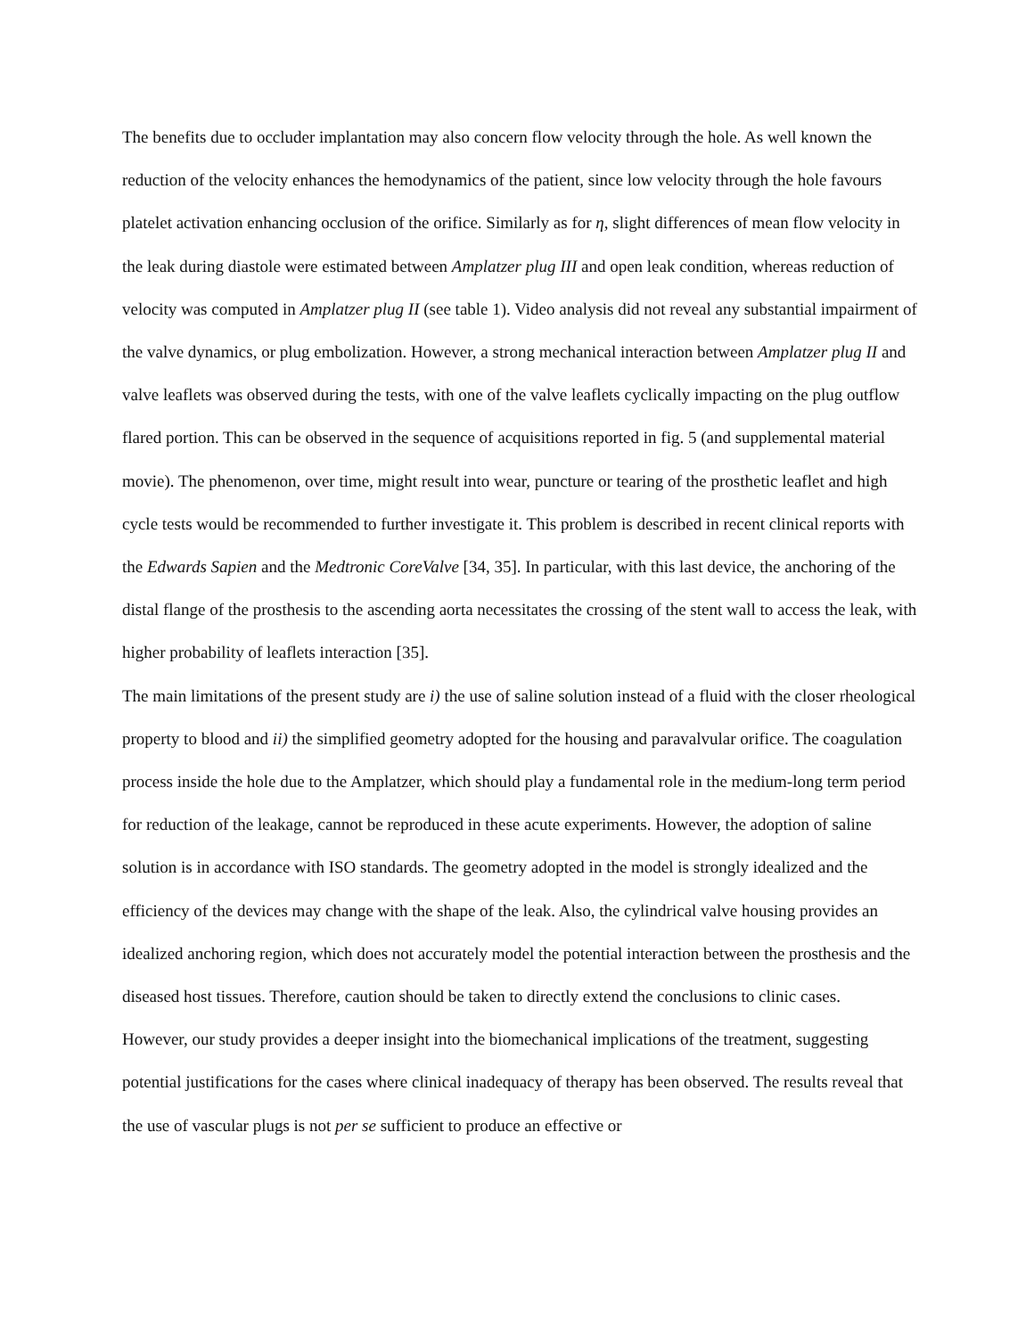The benefits due to occluder implantation may also concern flow velocity through the hole. As well known the reduction of the velocity enhances the hemodynamics of the patient, since low velocity through the hole favours platelet activation enhancing occlusion of the orifice. Similarly as for η, slight differences of mean flow velocity in the leak during diastole were estimated between Amplatzer plug III and open leak condition, whereas reduction of velocity was computed in Amplatzer plug II (see table 1). Video analysis did not reveal any substantial impairment of the valve dynamics, or plug embolization. However, a strong mechanical interaction between Amplatzer plug II and valve leaflets was observed during the tests, with one of the valve leaflets cyclically impacting on the plug outflow flared portion. This can be observed in the sequence of acquisitions reported in fig. 5 (and supplemental material movie). The phenomenon, over time, might result into wear, puncture or tearing of the prosthetic leaflet and high cycle tests would be recommended to further investigate it. This problem is described in recent clinical reports with the Edwards Sapien and the Medtronic CoreValve [34, 35]. In particular, with this last device, the anchoring of the distal flange of the prosthesis to the ascending aorta necessitates the crossing of the stent wall to access the leak, with higher probability of leaflets interaction [35].
The main limitations of the present study are i) the use of saline solution instead of a fluid with the closer rheological property to blood and ii) the simplified geometry adopted for the housing and paravalvular orifice. The coagulation process inside the hole due to the Amplatzer, which should play a fundamental role in the medium-long term period for reduction of the leakage, cannot be reproduced in these acute experiments. However, the adoption of saline solution is in accordance with ISO standards. The geometry adopted in the model is strongly idealized and the efficiency of the devices may change with the shape of the leak. Also, the cylindrical valve housing provides an idealized anchoring region, which does not accurately model the potential interaction between the prosthesis and the diseased host tissues. Therefore, caution should be taken to directly extend the conclusions to clinic cases.
However, our study provides a deeper insight into the biomechanical implications of the treatment, suggesting potential justifications for the cases where clinical inadequacy of therapy has been observed. The results reveal that the use of vascular plugs is not per se sufficient to produce an effective or